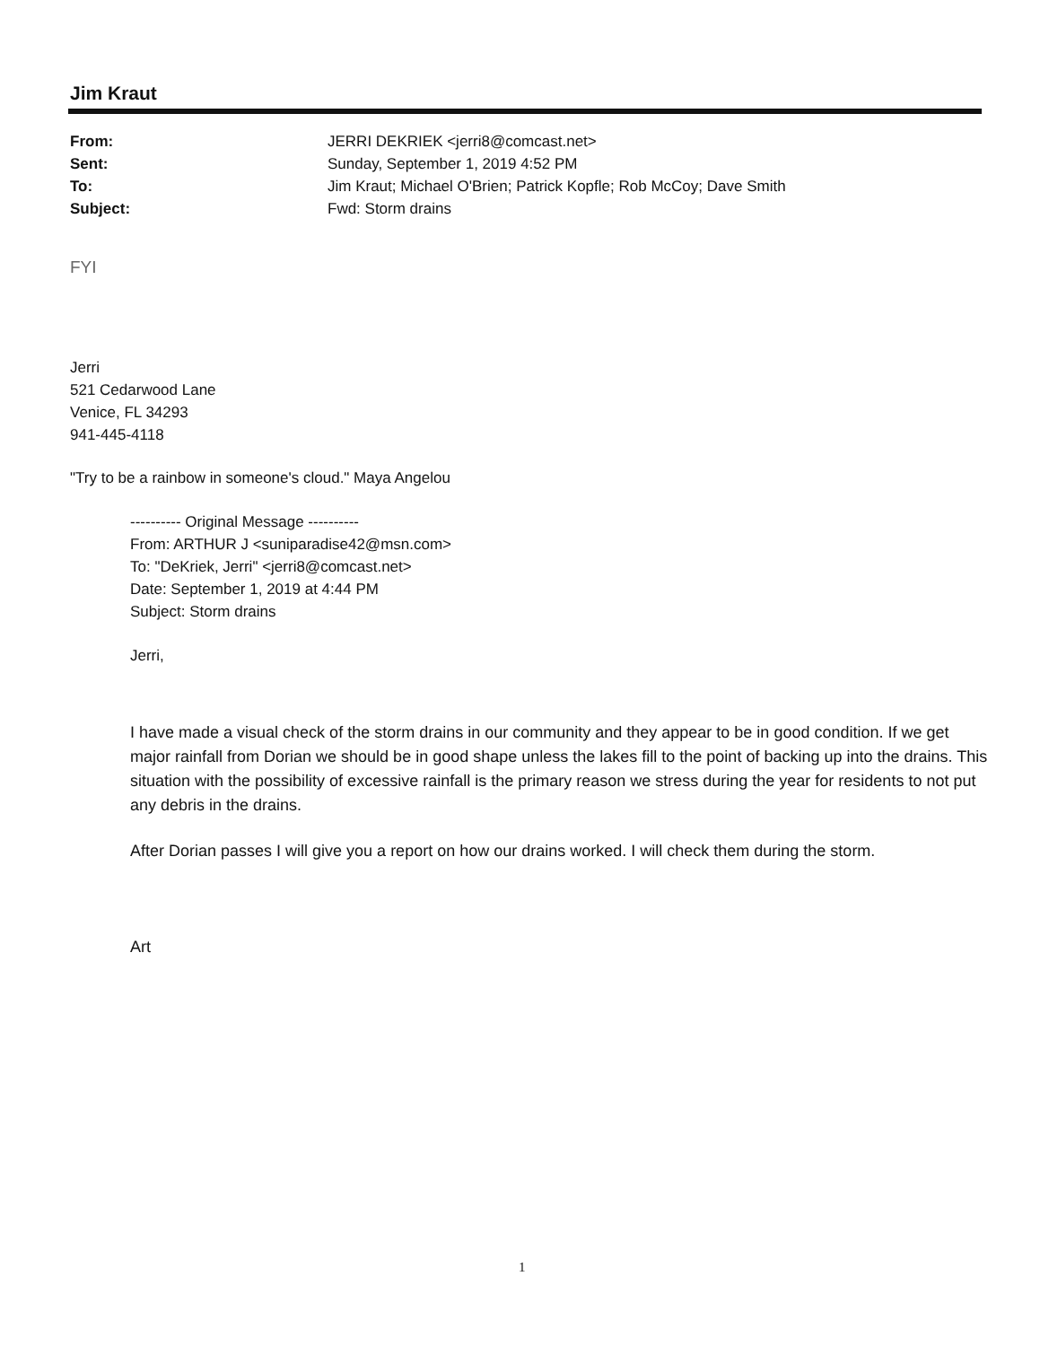Jim Kraut
| From: | JERRI DEKRIEK <jerri8@comcast.net> |
| Sent: | Sunday, September 1, 2019 4:52 PM |
| To: | Jim Kraut; Michael O'Brien; Patrick Kopfle; Rob McCoy; Dave Smith |
| Subject: | Fwd: Storm drains |
FYI
Jerri
521 Cedarwood Lane
Venice, FL 34293
941-445-4118
"Try to be a rainbow in someone's cloud." Maya Angelou
---------- Original Message ----------
From: ARTHUR J <suniparadise42@msn.com>
To: "DeKriek, Jerri" <jerri8@comcast.net>
Date: September 1, 2019 at 4:44 PM
Subject: Storm drains
Jerri,
I have made a visual check of the storm drains in our community and they appear to be in good condition. If we get major rainfall from Dorian we should be in good shape unless the lakes fill to the point of backing up into the drains. This situation with the possibility of excessive rainfall is the primary reason we stress during the year for residents to not put any debris in the drains.
After Dorian passes I will give you a report on how our drains worked. I will check them during the storm.
Art
1